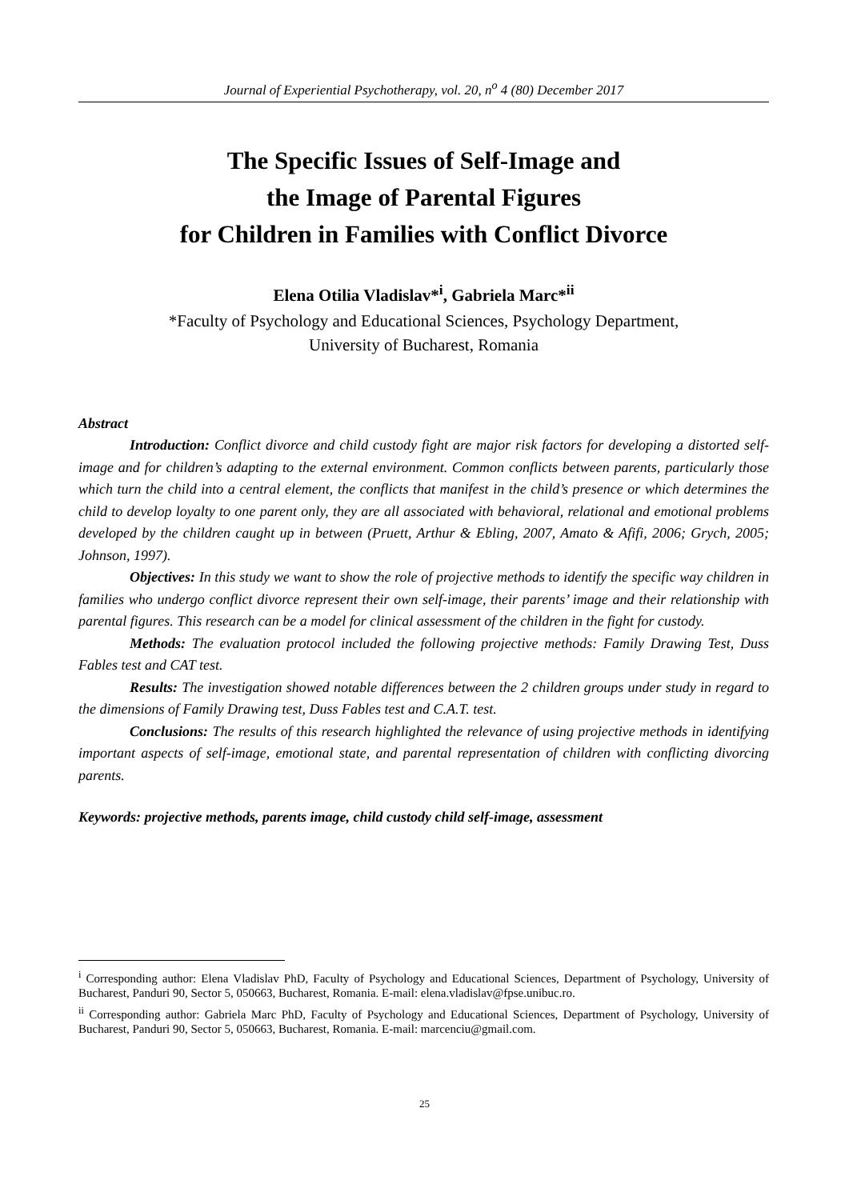Journal of Experiential Psychotherapy, vol. 20, n<sup>o</sup> 4 (80) December 2017
The Specific Issues of Self-Image and
the Image of Parental Figures
for Children in Families with Conflict Divorce
Elena Otilia Vladislav*<sup>i</sup>, Gabriela Marc*<sup>ii</sup>
*Faculty of Psychology and Educational Sciences, Psychology Department,
University of Bucharest, Romania
Abstract
Introduction: Conflict divorce and child custody fight are major risk factors for developing a distorted self-image and for children’s adapting to the external environment. Common conflicts between parents, particularly those which turn the child into a central element, the conflicts that manifest in the child’s presence or which determines the child to develop loyalty to one parent only, they are all associated with behavioral, relational and emotional problems developed by the children caught up in between (Pruett, Arthur & Ebling, 2007, Amato & Afifi, 2006; Grych, 2005; Johnson, 1997).
Objectives: In this study we want to show the role of projective methods to identify the specific way children in families who undergo conflict divorce represent their own self-image, their parents’ image and their relationship with parental figures. This research can be a model for clinical assessment of the children in the fight for custody.
Methods: The evaluation protocol included the following projective methods: Family Drawing Test, Duss Fables test and CAT test.
Results: The investigation showed notable differences between the 2 children groups under study in regard to the dimensions of Family Drawing test, Duss Fables test and C.A.T. test.
Conclusions: The results of this research highlighted the relevance of using projective methods in identifying important aspects of self-image, emotional state, and parental representation of children with conflicting divorcing parents.
Keywords: projective methods, parents image, child custody child self-image, assessment
<sup>i</sup> Corresponding author: Elena Vladislav PhD, Faculty of Psychology and Educational Sciences, Department of Psychology, University of Bucharest, Panduri 90, Sector 5, 050663, Bucharest, Romania. E-mail: elena.vladislav@fpse.unibuc.ro.
<sup>ii</sup> Corresponding author: Gabriela Marc PhD, Faculty of Psychology and Educational Sciences, Department of Psychology, University of Bucharest, Panduri 90, Sector 5, 050663, Bucharest, Romania. E-mail: marcenciu@gmail.com.
25